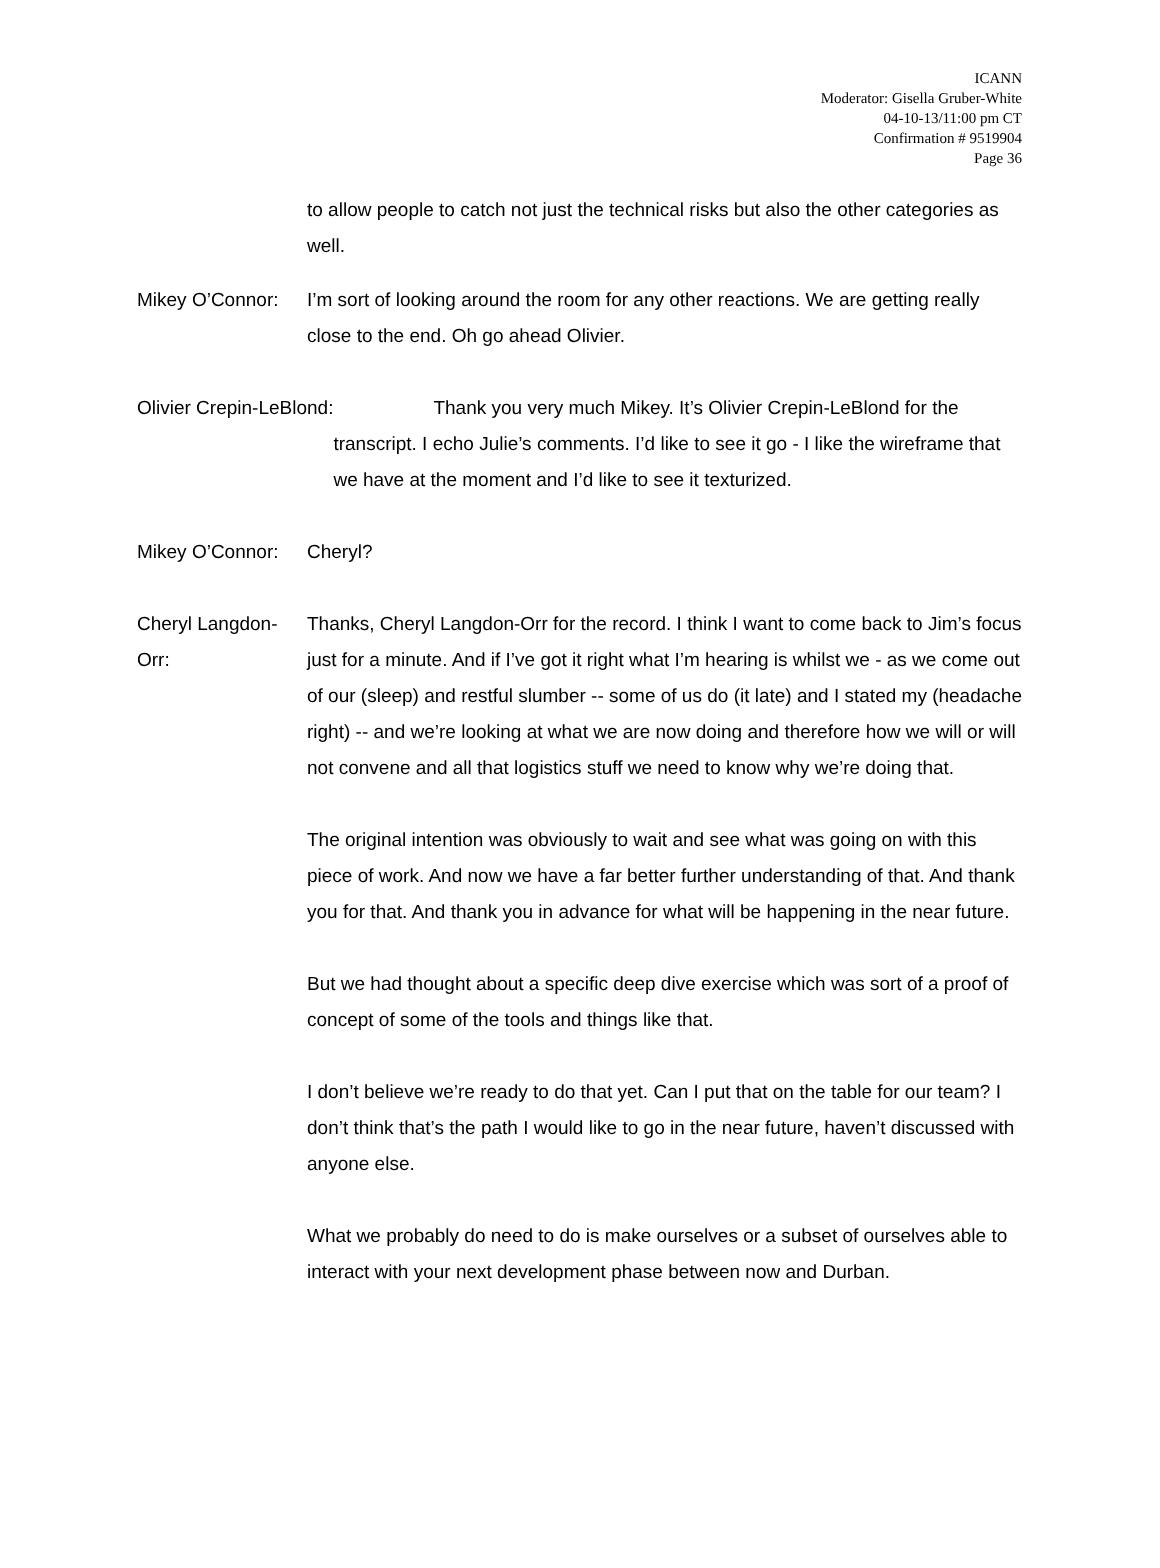ICANN
Moderator: Gisella Gruber-White
04-10-13/11:00 pm CT
Confirmation # 9519904
Page 36
to allow people to catch not just the technical risks but also the other categories as well.
Mikey O’Connor: I’m sort of looking around the room for any other reactions. We are getting really close to the end. Oh go ahead Olivier.
Olivier Crepin-LeBlond: Thank you very much Mikey. It’s Olivier Crepin-LeBlond for the transcript. I echo Julie’s comments. I’d like to see it go - I like the wireframe that we have at the moment and I’d like to see it texturized.
Mikey O’Connor: Cheryl?
Cheryl Langdon-Orr: Thanks, Cheryl Langdon-Orr for the record. I think I want to come back to Jim’s focus just for a minute. And if I’ve got it right what I’m hearing is whilst we - as we come out of our (sleep) and restful slumber -- some of us do (it late) and I stated my (headache right) -- and we’re looking at what we are now doing and therefore how we will or will not convene and all that logistics stuff we need to know why we’re doing that.
The original intention was obviously to wait and see what was going on with this piece of work. And now we have a far better further understanding of that. And thank you for that. And thank you in advance for what will be happening in the near future.
But we had thought about a specific deep dive exercise which was sort of a proof of concept of some of the tools and things like that.
I don’t believe we’re ready to do that yet. Can I put that on the table for our team? I don’t think that’s the path I would like to go in the near future, haven’t discussed with anyone else.
What we probably do need to do is make ourselves or a subset of ourselves able to interact with your next development phase between now and Durban.